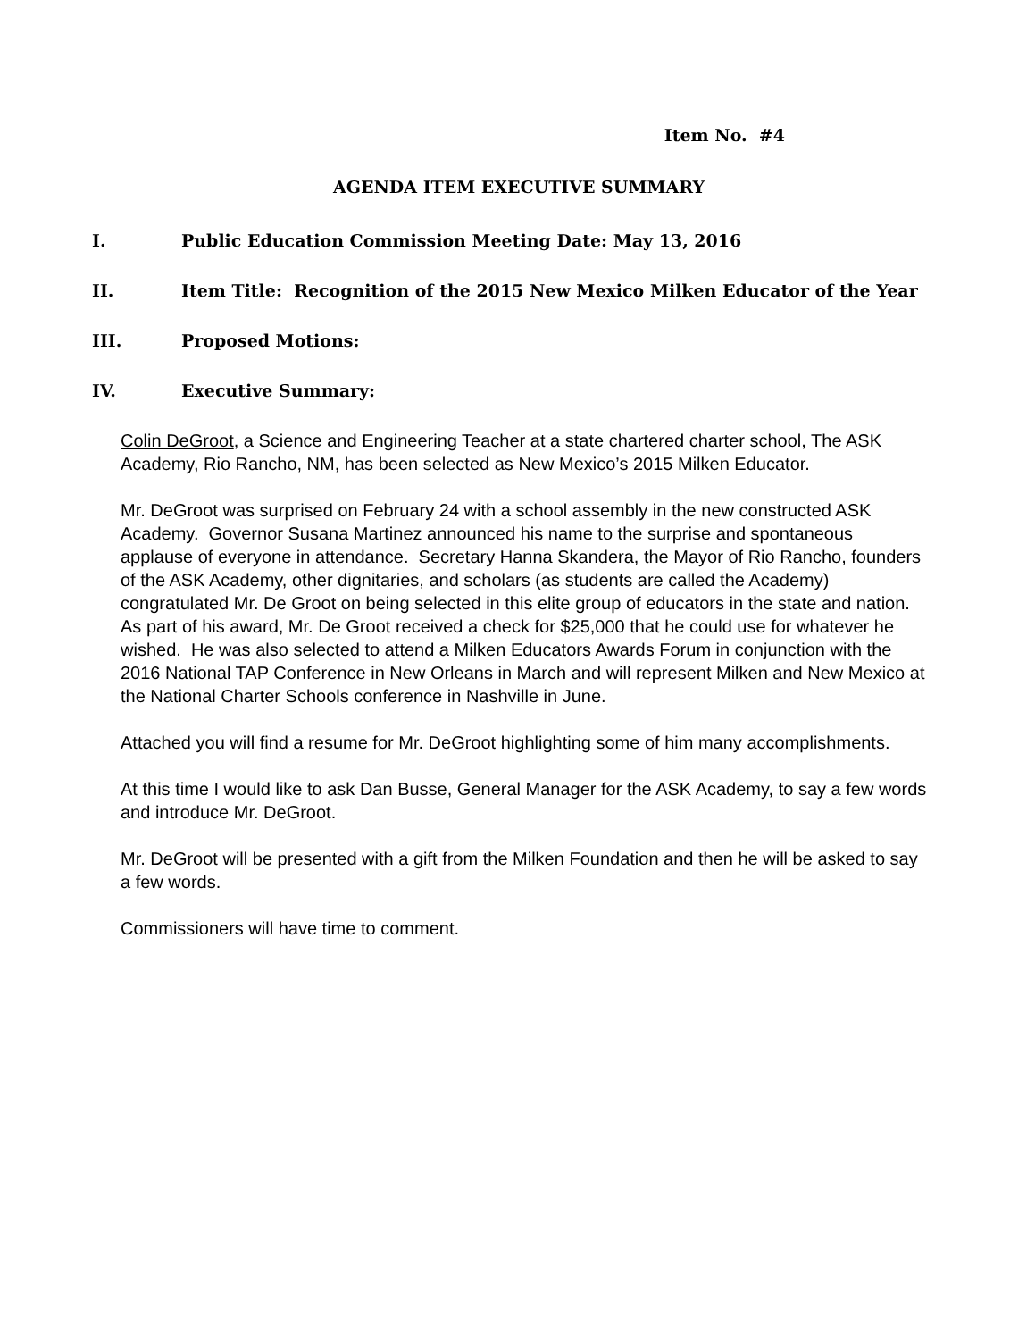Item No. #4
AGENDA ITEM EXECUTIVE SUMMARY
I. Public Education Commission Meeting Date: May 13, 2016
II. Item Title: Recognition of the 2015 New Mexico Milken Educator of the Year
III. Proposed Motions:
IV. Executive Summary:
Colin DeGroot, a Science and Engineering Teacher at a state chartered charter school, The ASK Academy, Rio Rancho, NM, has been selected as New Mexico’s 2015 Milken Educator.
Mr. DeGroot was surprised on February 24 with a school assembly in the new constructed ASK Academy. Governor Susana Martinez announced his name to the surprise and spontaneous applause of everyone in attendance. Secretary Hanna Skandera, the Mayor of Rio Rancho, founders of the ASK Academy, other dignitaries, and scholars (as students are called the Academy) congratulated Mr. De Groot on being selected in this elite group of educators in the state and nation. As part of his award, Mr. De Groot received a check for $25,000 that he could use for whatever he wished. He was also selected to attend a Milken Educators Awards Forum in conjunction with the 2016 National TAP Conference in New Orleans in March and will represent Milken and New Mexico at the National Charter Schools conference in Nashville in June.
Attached you will find a resume for Mr. DeGroot highlighting some of him many accomplishments.
At this time I would like to ask Dan Busse, General Manager for the ASK Academy, to say a few words and introduce Mr. DeGroot.
Mr. DeGroot will be presented with a gift from the Milken Foundation and then he will be asked to say a few words.
Commissioners will have time to comment.